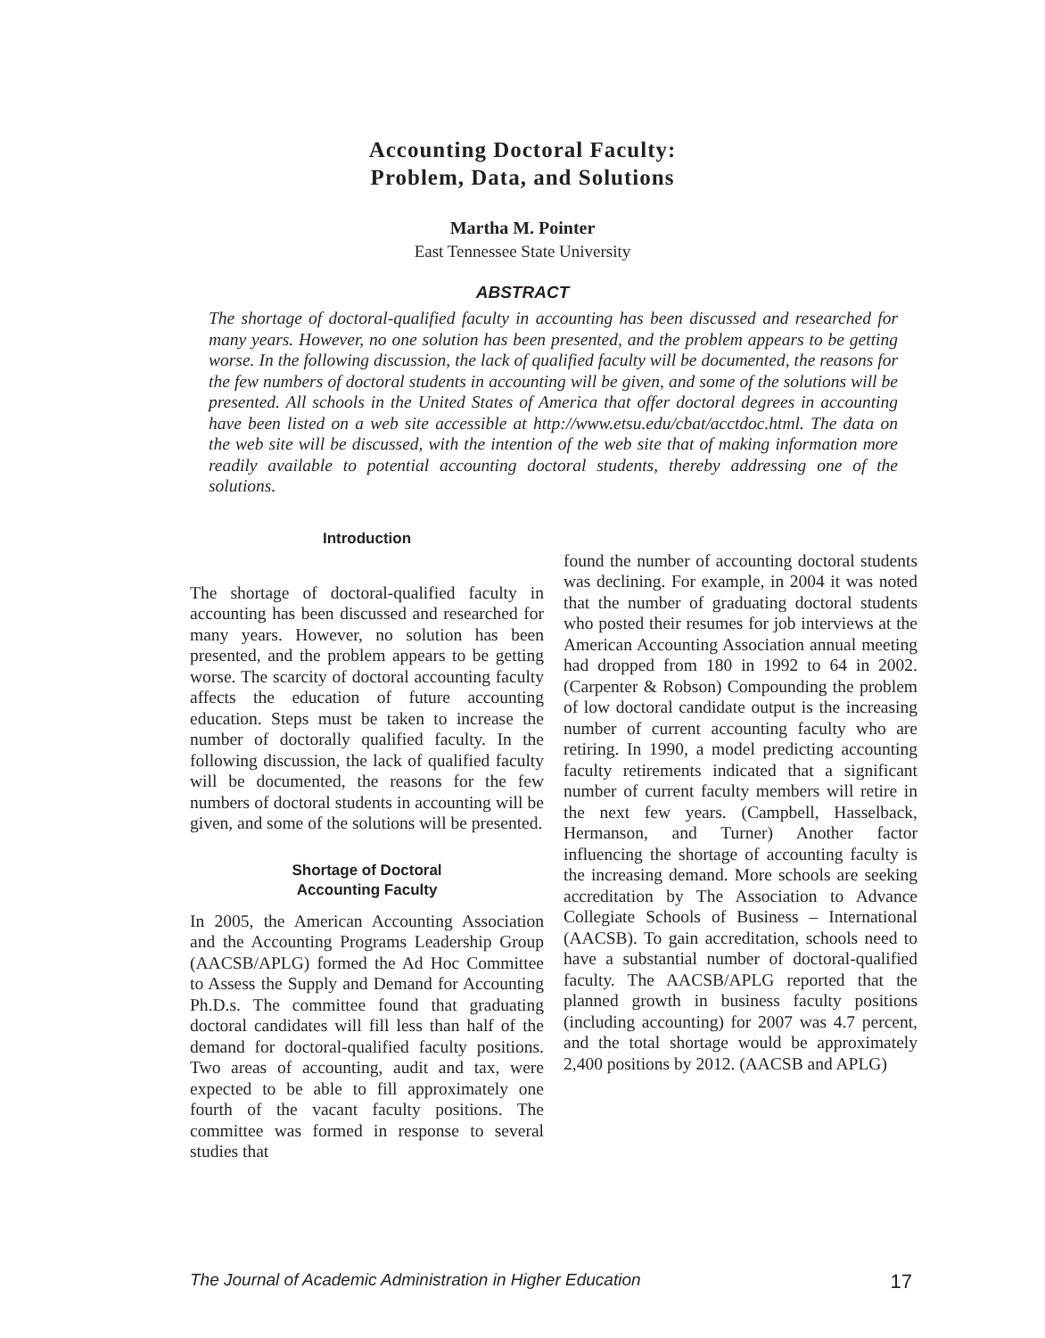Accounting Doctoral Faculty:
Problem, Data, and Solutions
Martha M. Pointer
East Tennessee State University
ABSTRACT
The shortage of doctoral-qualified faculty in accounting has been discussed and researched for many years. However, no one solution has been presented, and the problem appears to be getting worse. In the following discussion, the lack of qualified faculty will be documented, the reasons for the few numbers of doctoral students in accounting will be given, and some of the solutions will be presented. All schools in the United States of America that offer doctoral degrees in accounting have been listed on a web site accessible at http://www.etsu.edu/cbat/acctdoc.html. The data on the web site will be discussed, with the intention of the web site that of making information more readily available to potential accounting doctoral students, thereby addressing one of the solutions.
Introduction
The shortage of doctoral-qualified faculty in accounting has been discussed and researched for many years. However, no solution has been presented, and the problem appears to be getting worse. The scarcity of doctoral accounting faculty affects the education of future accounting education. Steps must be taken to increase the number of doctorally qualified faculty. In the following discussion, the lack of qualified faculty will be documented, the reasons for the few numbers of doctoral students in accounting will be given, and some of the solutions will be presented.
Shortage of Doctoral
Accounting Faculty
In 2005, the American Accounting Association and the Accounting Programs Leadership Group (AACSB/APLG) formed the Ad Hoc Committee to Assess the Supply and Demand for Accounting Ph.D.s. The committee found that graduating doctoral candidates will fill less than half of the demand for doctoral-qualified faculty positions. Two areas of accounting, audit and tax, were expected to be able to fill approximately one fourth of the vacant faculty positions. The committee was formed in response to several studies that
found the number of accounting doctoral students was declining. For example, in 2004 it was noted that the number of graduating doctoral students who posted their resumes for job interviews at the American Accounting Association annual meeting had dropped from 180 in 1992 to 64 in 2002. (Carpenter & Robson) Compounding the problem of low doctoral candidate output is the increasing number of current accounting faculty who are retiring. In 1990, a model predicting accounting faculty retirements indicated that a significant number of current faculty members will retire in the next few years. (Campbell, Hasselback, Hermanson, and Turner) Another factor influencing the shortage of accounting faculty is the increasing demand. More schools are seeking accreditation by The Association to Advance Collegiate Schools of Business – International (AACSB). To gain accreditation, schools need to have a substantial number of doctoral-qualified faculty. The AACSB/APLG reported that the planned growth in business faculty positions (including accounting) for 2007 was 4.7 percent, and the total shortage would be approximately 2,400 positions by 2012. (AACSB and APLG)
The Journal of Academic Administration in Higher Education 17